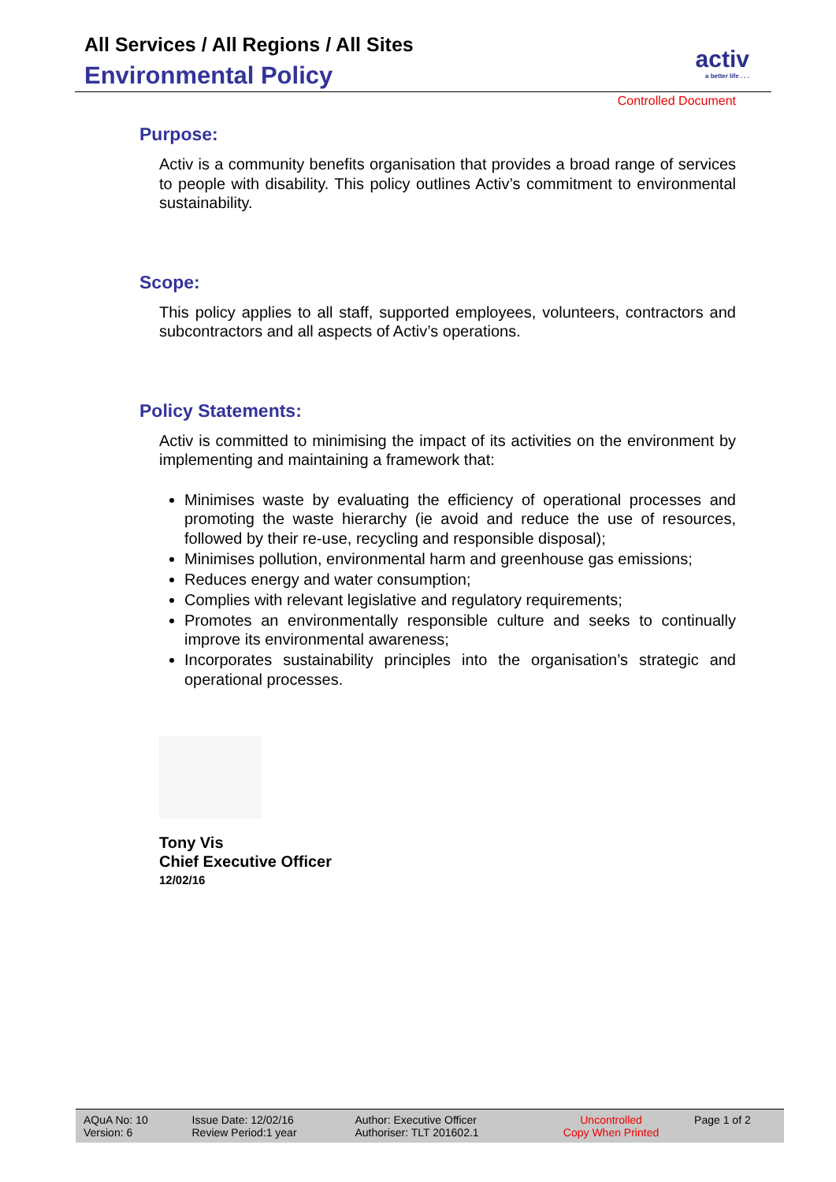All Services / All Regions / All Sites
Environmental Policy
activ
a better life . . .
Controlled Document
Purpose:
Activ is a community benefits organisation that provides a broad range of services to people with disability. This policy outlines Activ’s commitment to environmental sustainability.
Scope:
This policy applies to all staff, supported employees, volunteers, contractors and subcontractors and all aspects of Activ’s operations.
Policy Statements:
Activ is committed to minimising the impact of its activities on the environment by implementing and maintaining a framework that:
Minimises waste by evaluating the efficiency of operational processes and promoting the waste hierarchy (ie avoid and reduce the use of resources, followed by their re-use, recycling and responsible disposal);
Minimises pollution, environmental harm and greenhouse gas emissions;
Reduces energy and water consumption;
Complies with relevant legislative and regulatory requirements;
Promotes an environmentally responsible culture and seeks to continually improve its environmental awareness;
Incorporates sustainability principles into the organisation’s strategic and operational processes.
Tony Vis
Chief Executive Officer
12/02/16
| AQuA No: 10 Version: 6 | Issue Date: 12/02/16 Review Period:1 year | Author: Executive Officer Authoriser: TLT 201602.1 | Uncontrolled Copy When Printed | Page 1 of 2 |